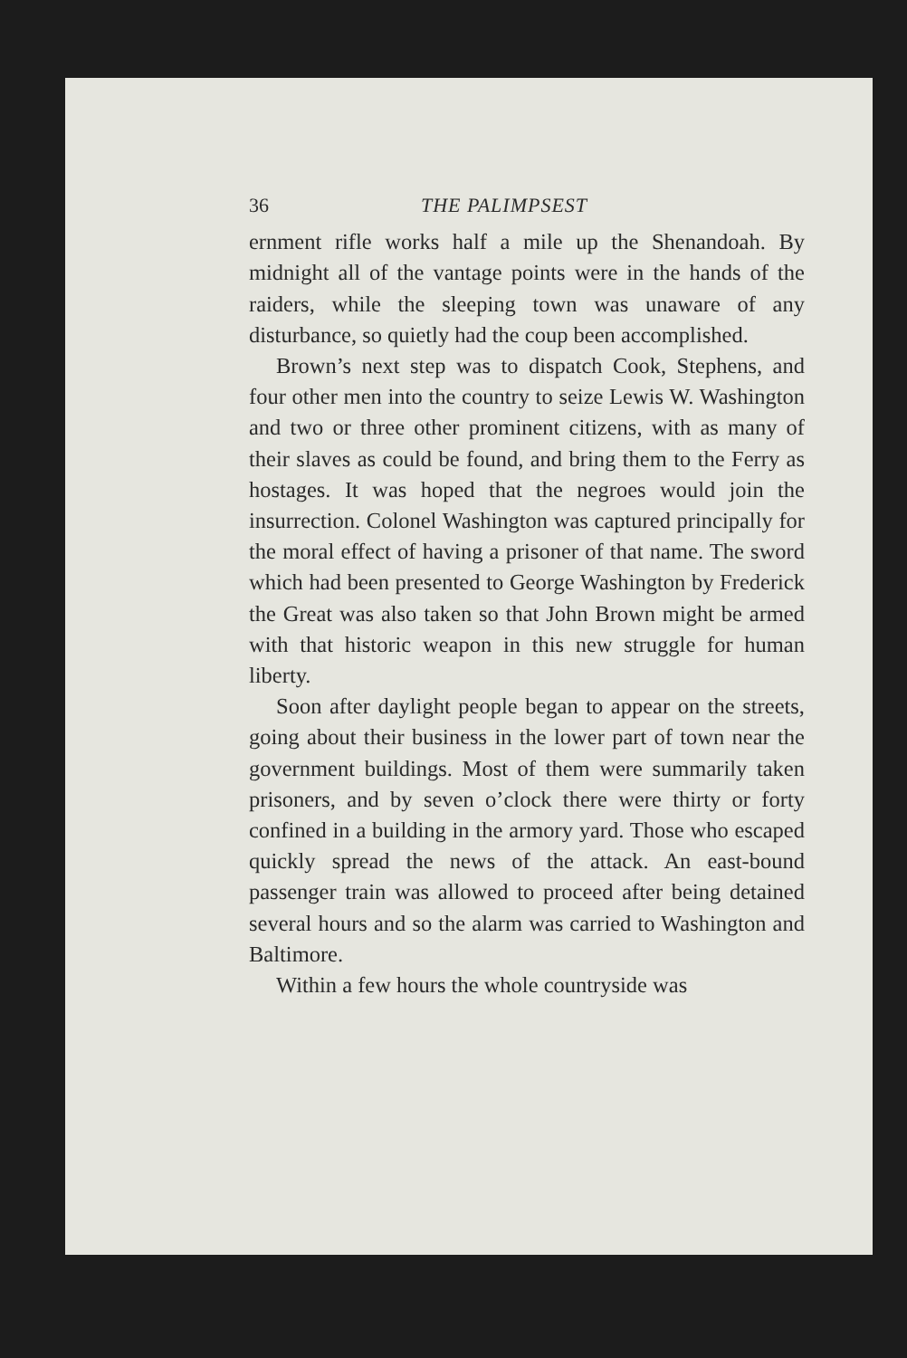36 THE PALIMPSEST
ernment rifle works half a mile up the Shenandoah. By midnight all of the vantage points were in the hands of the raiders, while the sleeping town was unaware of any disturbance, so quietly had the coup been accomplished.
Brown’s next step was to dispatch Cook, Stephens, and four other men into the country to seize Lewis W. Washington and two or three other prominent citizens, with as many of their slaves as could be found, and bring them to the Ferry as hostages. It was hoped that the negroes would join the insurrection. Colonel Washington was captured principally for the moral effect of having a prisoner of that name. The sword which had been presented to George Washington by Frederick the Great was also taken so that John Brown might be armed with that historic weapon in this new struggle for human liberty.
Soon after daylight people began to appear on the streets, going about their business in the lower part of town near the government buildings. Most of them were summarily taken prisoners, and by seven o’clock there were thirty or forty confined in a building in the armory yard. Those who escaped quickly spread the news of the attack. An east-bound passenger train was allowed to proceed after being detained several hours and so the alarm was carried to Washington and Baltimore.
Within a few hours the whole countryside was